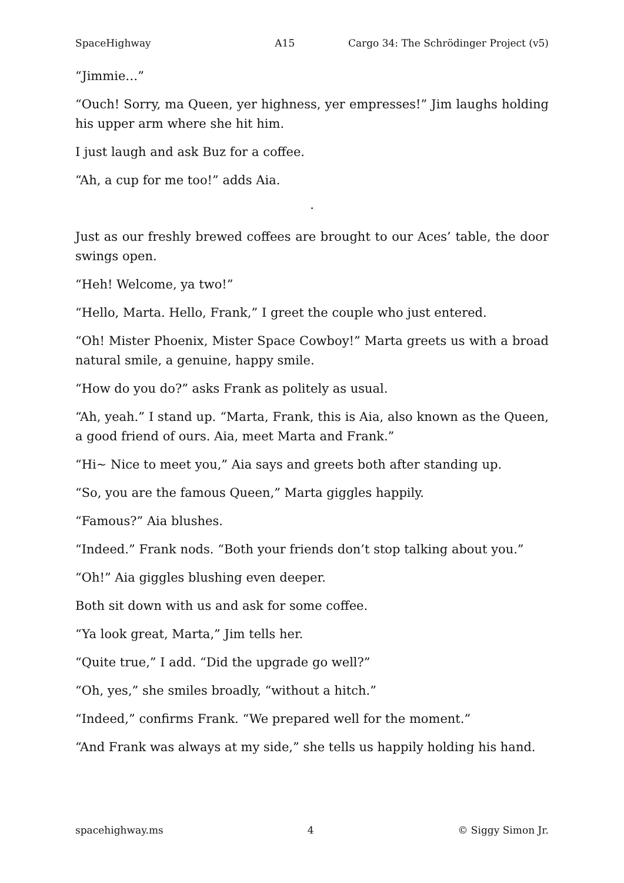SpaceHighway A15 Cargo 34: The Schrödinger Project (v5)
“Jimmie…”
“Ouch! Sorry, ma Queen, yer highness, yer empresses!” Jim laughs holding his upper arm where she hit him.
I just laugh and ask Buz for a coffee.
“Ah, a cup for me too!” adds Aia.
·
Just as our freshly brewed coffees are brought to our Aces’ table, the door swings open.
“Heh! Welcome, ya two!”
“Hello, Marta. Hello, Frank,” I greet the couple who just entered.
“Oh! Mister Phoenix, Mister Space Cowboy!” Marta greets us with a broad natural smile, a genuine, happy smile.
“How do you do?” asks Frank as politely as usual.
“Ah, yeah.” I stand up. “Marta, Frank, this is Aia, also known as the Queen, a good friend of ours. Aia, meet Marta and Frank.”
“Hi~ Nice to meet you,” Aia says and greets both after standing up.
“So, you are the famous Queen,” Marta giggles happily.
“Famous?” Aia blushes.
“Indeed.” Frank nods. “Both your friends don’t stop talking about you.”
“Oh!” Aia giggles blushing even deeper.
Both sit down with us and ask for some coffee.
“Ya look great, Marta,” Jim tells her.
“Quite true,” I add. “Did the upgrade go well?”
“Oh, yes,” she smiles broadly, “without a hitch.”
“Indeed,” confirms Frank. “We prepared well for the moment.”
“And Frank was always at my side,” she tells us happily holding his hand.
spacehighway.ms 4 © Siggy Simon Jr.